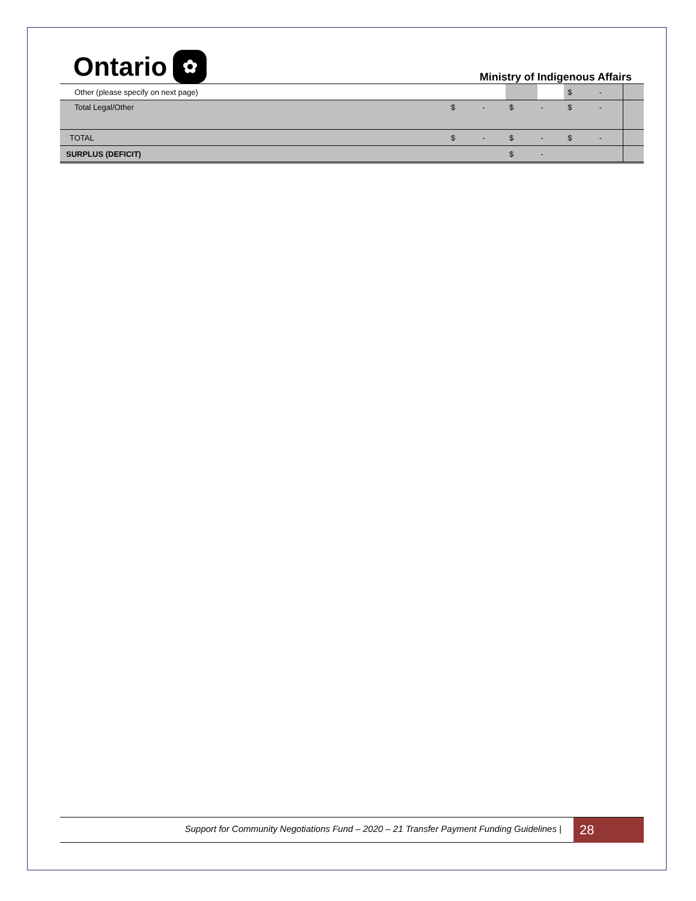Ontario ✿
Ministry of Indigenous Affairs
| Other (please specify on next page) | | | | | $ | - | |
| Total Legal/Other | $ | - | $ | - | $ | - | |
| TOTAL | $ | - | $ | - | $ | - | |
| SURPLUS (DEFICIT) | | | $ | - | | | |
Support for Community Negotiations Fund – 2020 – 21 Transfer Payment Funding Guidelines |
28